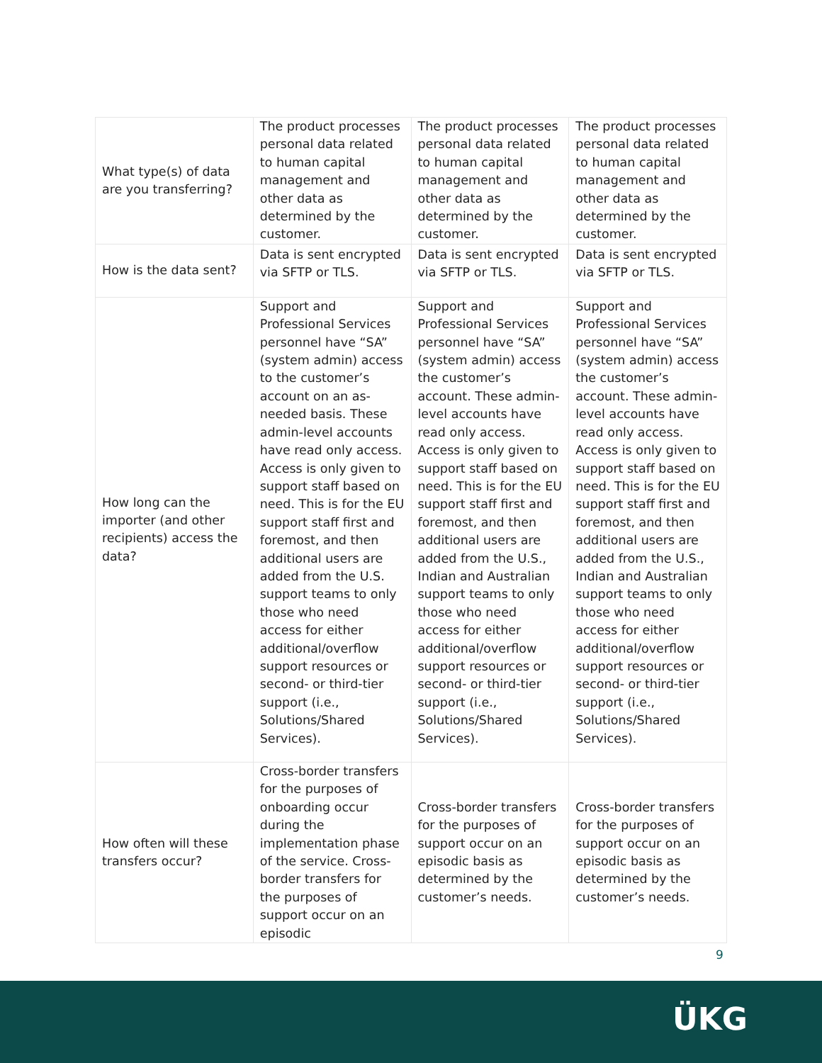| What type(s) of data are you transferring? | The product processes personal data related to human capital management and other data as determined by the customer. | The product processes personal data related to human capital management and other data as determined by the customer. | The product processes personal data related to human capital management and other data as determined by the customer. |
| How is the data sent? | Data is sent encrypted via SFTP or TLS. | Data is sent encrypted via SFTP or TLS. | Data is sent encrypted via SFTP or TLS. |
| How long can the importer (and other recipients) access the data? | Support and Professional Services personnel have “SA” (system admin) access to the customer’s account on an as-needed basis. These admin-level accounts have read only access. Access is only given to support staff based on need. This is for the EU support staff first and foremost, and then additional users are added from the U.S. support teams to only those who need access for either additional/overflow support resources or second- or third-tier support (i.e., Solutions/Shared Services). | Support and Professional Services personnel have “SA” (system admin) access the customer’s account. These admin-level accounts have read only access. Access is only given to support staff based on need. This is for the EU support staff first and foremost, and then additional users are added from the U.S., Indian and Australian support teams to only those who need access for either additional/overflow support resources or second- or third-tier support (i.e., Solutions/Shared Services). | Support and Professional Services personnel have “SA” (system admin) access the customer’s account. These admin-level accounts have read only access. Access is only given to support staff based on need. This is for the EU support staff first and foremost, and then additional users are added from the U.S., Indian and Australian support teams to only those who need access for either additional/overflow support resources or second- or third-tier support (i.e., Solutions/Shared Services). |
| How often will these transfers occur? | Cross-border transfers for the purposes of onboarding occur during the implementation phase of the service. Cross-border transfers for the purposes of support occur on an episodic | Cross-border transfers for the purposes of support occur on an episodic basis as determined by the customer’s needs. | Cross-border transfers for the purposes of support occur on an episodic basis as determined by the customer’s needs. |
9
ÜKG